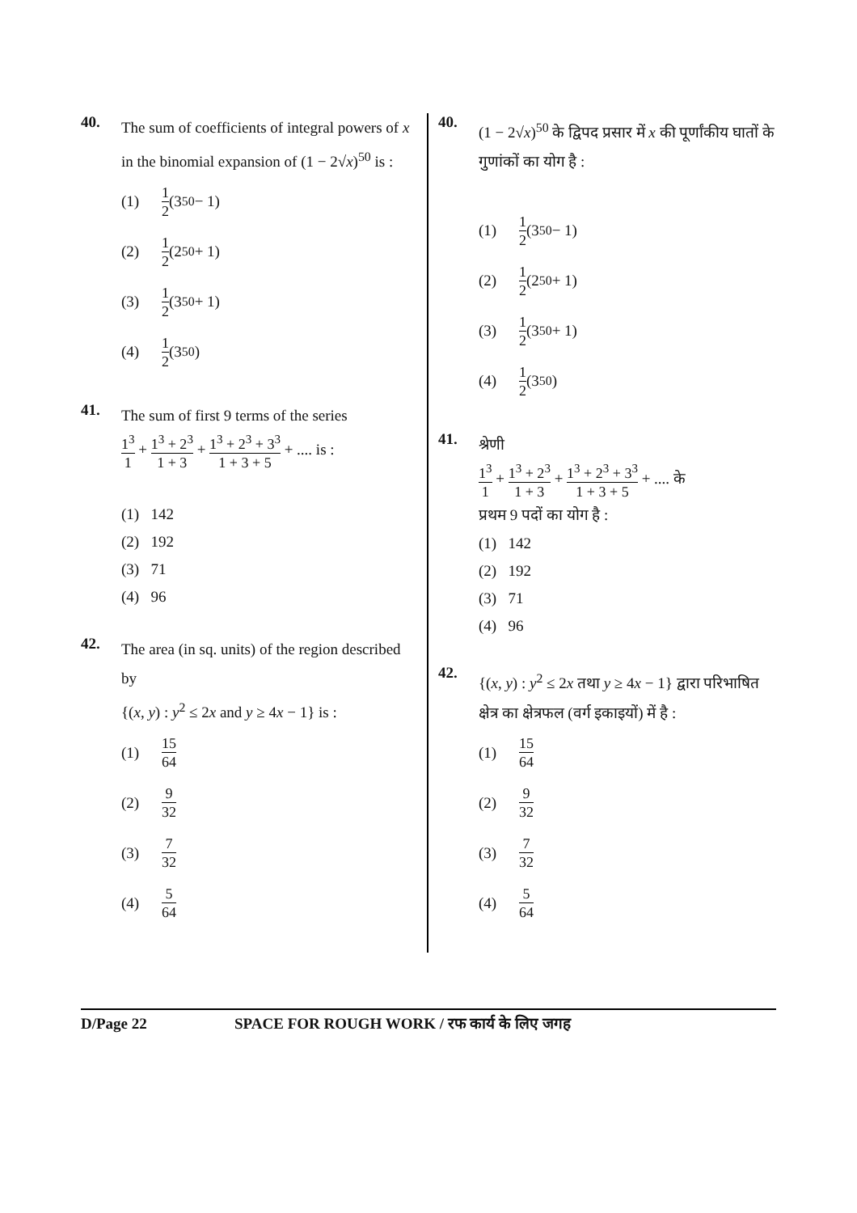40.
The sum of coefficients of integral powers of x in the binomial expansion of (1 − 2√x)<sup>50</sup> is :
(1) 1 2 (3<sup>50</sup> − 1)
(2) 1 2 (2<sup>50</sup> + 1)
(3) 1 2 (3<sup>50</sup> + 1)
(4) 1 2 (3<sup>50</sup>)
41.
The sum of first 9 terms of the series
1<sup>3</sup> 1 + 1<sup>3</sup> + 2<sup>3</sup> 1 + 3 + 1<sup>3</sup> + 2<sup>3</sup> + 3<sup>3</sup> 1 + 3 + 5 + .... is :
(1) 142
(2) 192
(3) 71
(4) 96
42.
The area (in sq. units) of the region described by
{(x, y) : y<sup>2</sup> ≤ 2x and y ≥ 4x − 1} is :
(1) 15 64
(2) 9 32
(3) 7 32
(4) 5 64
40.
(1 − 2√x)<sup>50</sup> के द्विपद प्रसार में x की पूर्णांकीय घातों के गुणांकों का योग है :
(1) 1 2 (3<sup>50</sup> − 1)
(2) 1 2 (2<sup>50</sup> + 1)
(3) 1 2 (3<sup>50</sup> + 1)
(4) 1 2 (3<sup>50</sup>)
41.
श्रेणी
1<sup>3</sup> 1 + 1<sup>3</sup> + 2<sup>3</sup> 1 + 3 + 1<sup>3</sup> + 2<sup>3</sup> + 3<sup>3</sup> 1 + 3 + 5 + .... के
प्रथम 9 पदों का योग है :
(1) 142
(2) 192
(3) 71
(4) 96
42.
{(x, y) : y<sup>2</sup> ≤ 2x तथा y ≥ 4x − 1} द्वारा परिभाषित क्षेत्र का क्षेत्रफल (वर्ग इकाइयों) में है :
(1) 15 64
(2) 9 32
(3) 7 32
(4) 5 64
D/Page 22 SPACE FOR ROUGH WORK / रफ कार्य के लिए जगह